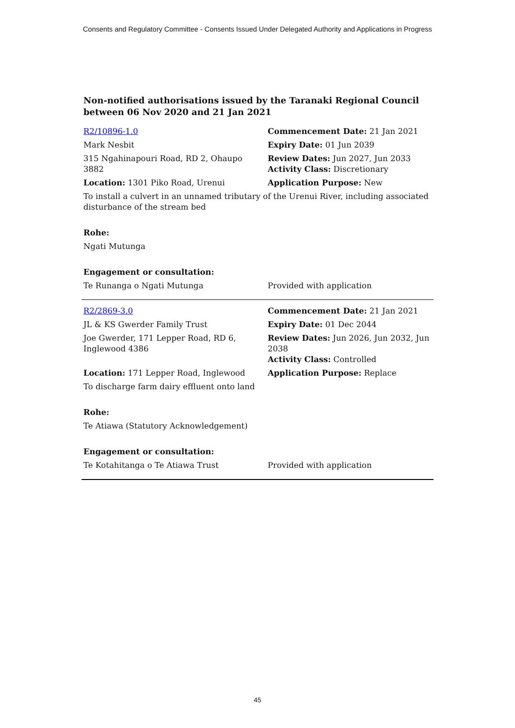Consents and Regulatory Committee - Consents Issued Under Delegated Authority and Applications in Progress
Non-notified authorisations issued by the Taranaki Regional Council
between 06 Nov 2020 and 21 Jan 2021
| R2/10896-1.0 | Commencement Date: 21 Jan 2021 |
| Mark Nesbit | Expiry Date: 01 Jun 2039 |
| 315 Ngahinapouri Road, RD 2, Ohaupo 3882 | Review Dates: Jun 2027, Jun 2033 Activity Class: Discretionary |
| Location: 1301 Piko Road, Urenui | Application Purpose: New |
| To install a culvert in an unnamed tributary of the Urenui River, including associated disturbance of the stream bed | |
| Rohe: | |
| Ngati Mutunga | |
| Engagement or consultation: | |
| Te Runanga o Ngati Mutunga | Provided with application |
| R2/2869-3.0 | Commencement Date: 21 Jan 2021 |
| JL & KS Gwerder Family Trust | Expiry Date: 01 Dec 2044 |
| Joe Gwerder, 171 Lepper Road, RD 6, Inglewood 4386 | Review Dates: Jun 2026, Jun 2032, Jun 2038 Activity Class: Controlled |
| Location: 171 Lepper Road, Inglewood | Application Purpose: Replace |
| To discharge farm dairy effluent onto land | |
| Rohe: | |
| Te Atiawa (Statutory Acknowledgement) | |
| Engagement or consultation: | |
| Te Kotahitanga o Te Atiawa Trust | Provided with application |
45